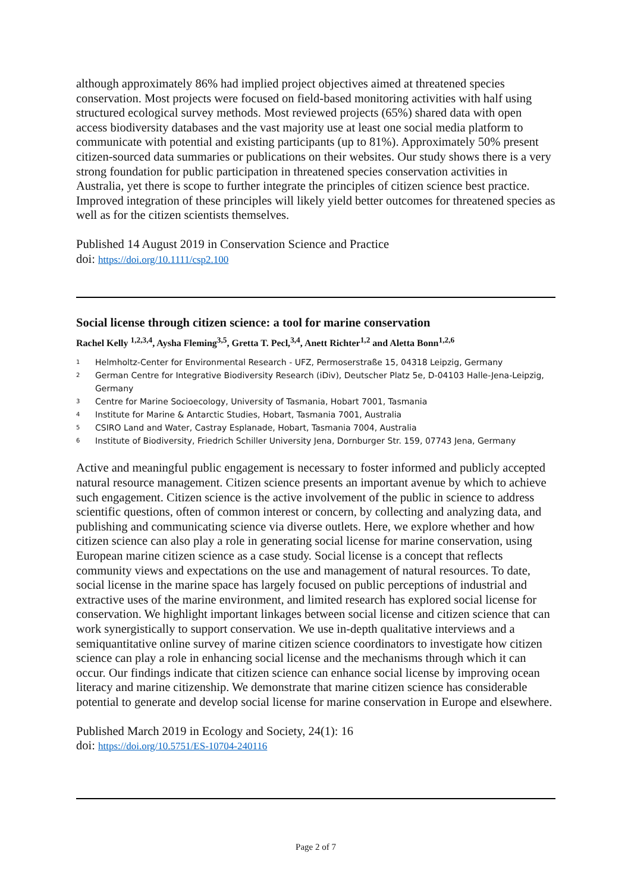although approximately 86% had implied project objectives aimed at threatened species conservation. Most projects were focused on field-based monitoring activities with half using structured ecological survey methods. Most reviewed projects (65%) shared data with open access biodiversity databases and the vast majority use at least one social media platform to communicate with potential and existing participants (up to 81%). Approximately 50% present citizen-sourced data summaries or publications on their websites. Our study shows there is a very strong foundation for public participation in threatened species conservation activities in Australia, yet there is scope to further integrate the principles of citizen science best practice. Improved integration of these principles will likely yield better outcomes for threatened species as well as for the citizen scientists themselves.
Published 14 August 2019 in Conservation Science and Practice
doi: https://doi.org/10.1111/csp2.100
Social license through citizen science: a tool for marine conservation
Rachel Kelly <sup>1,2,3,4</sup>, Aysha Fleming<sup>3,5</sup>, Gretta T. Pecl,<sup>3,4</sup>, Anett Richter<sup>1,2</sup> and Aletta Bonn<sup>1,2,6</sup>
<sup>1</sup> Helmholtz-Center for Environmental Research - UFZ, Permoserstraße 15, 04318 Leipzig, Germany
<sup>2</sup> German Centre for Integrative Biodiversity Research (iDiv), Deutscher Platz 5e, D-04103 Halle-Jena-Leipzig, Germany
<sup>3</sup> Centre for Marine Socioecology, University of Tasmania, Hobart 7001, Tasmania
<sup>4</sup> Institute for Marine & Antarctic Studies, Hobart, Tasmania 7001, Australia
<sup>5</sup> CSIRO Land and Water, Castray Esplanade, Hobart, Tasmania 7004, Australia
<sup>6</sup> Institute of Biodiversity, Friedrich Schiller University Jena, Dornburger Str. 159, 07743 Jena, Germany
Active and meaningful public engagement is necessary to foster informed and publicly accepted natural resource management. Citizen science presents an important avenue by which to achieve such engagement. Citizen science is the active involvement of the public in science to address scientific questions, often of common interest or concern, by collecting and analyzing data, and publishing and communicating science via diverse outlets. Here, we explore whether and how citizen science can also play a role in generating social license for marine conservation, using European marine citizen science as a case study. Social license is a concept that reflects community views and expectations on the use and management of natural resources. To date, social license in the marine space has largely focused on public perceptions of industrial and extractive uses of the marine environment, and limited research has explored social license for conservation. We highlight important linkages between social license and citizen science that can work synergistically to support conservation. We use in-depth qualitative interviews and a semiquantitative online survey of marine citizen science coordinators to investigate how citizen science can play a role in enhancing social license and the mechanisms through which it can occur. Our findings indicate that citizen science can enhance social license by improving ocean literacy and marine citizenship. We demonstrate that marine citizen science has considerable potential to generate and develop social license for marine conservation in Europe and elsewhere.
Published March 2019 in Ecology and Society, 24(1): 16
doi: https://doi.org/10.5751/ES-10704-240116
Page 2 of 7